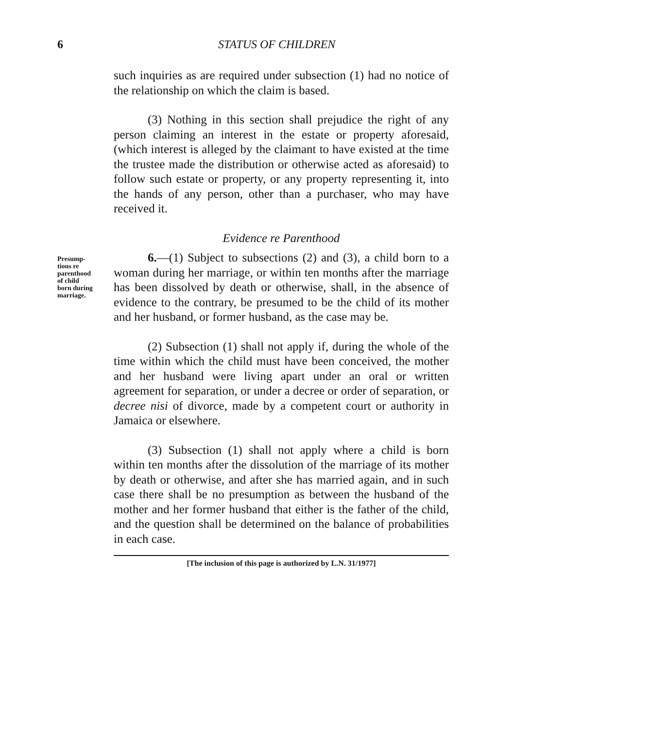6 STATUS OF CHILDREN
such inquiries as are required under subsection (1) had no notice of the relationship on which the claim is based.
(3) Nothing in this section shall prejudice the right of any person claiming an interest in the estate or property aforesaid, (which interest is alleged by the claimant to have existed at the time the trustee made the distribution or otherwise acted as aforesaid) to follow such estate or property, or any property representing it, into the hands of any person, other than a purchaser, who may have received it.
Evidence re Parenthood
Presump-
tions re
parenthood
of child
born during
marriage.
6.—(1) Subject to subsections (2) and (3), a child born to a woman during her marriage, or within ten months after the marriage has been dissolved by death or otherwise, shall, in the absence of evidence to the contrary, be presumed to be the child of its mother and her husband, or former husband, as the case may be.
(2) Subsection (1) shall not apply if, during the whole of the time within which the child must have been conceived, the mother and her husband were living apart under an oral or written agreement for separation, or under a decree or order of separation, or decree nisi of divorce, made by a competent court or authority in Jamaica or elsewhere.
(3) Subsection (1) shall not apply where a child is born within ten months after the dissolution of the marriage of its mother by death or otherwise, and after she has married again, and in such case there shall be no presumption as between the husband of the mother and her former husband that either is the father of the child, and the question shall be determined on the balance of probabilities in each case.
[The inclusion of this page is authorized by L.N. 31/1977]